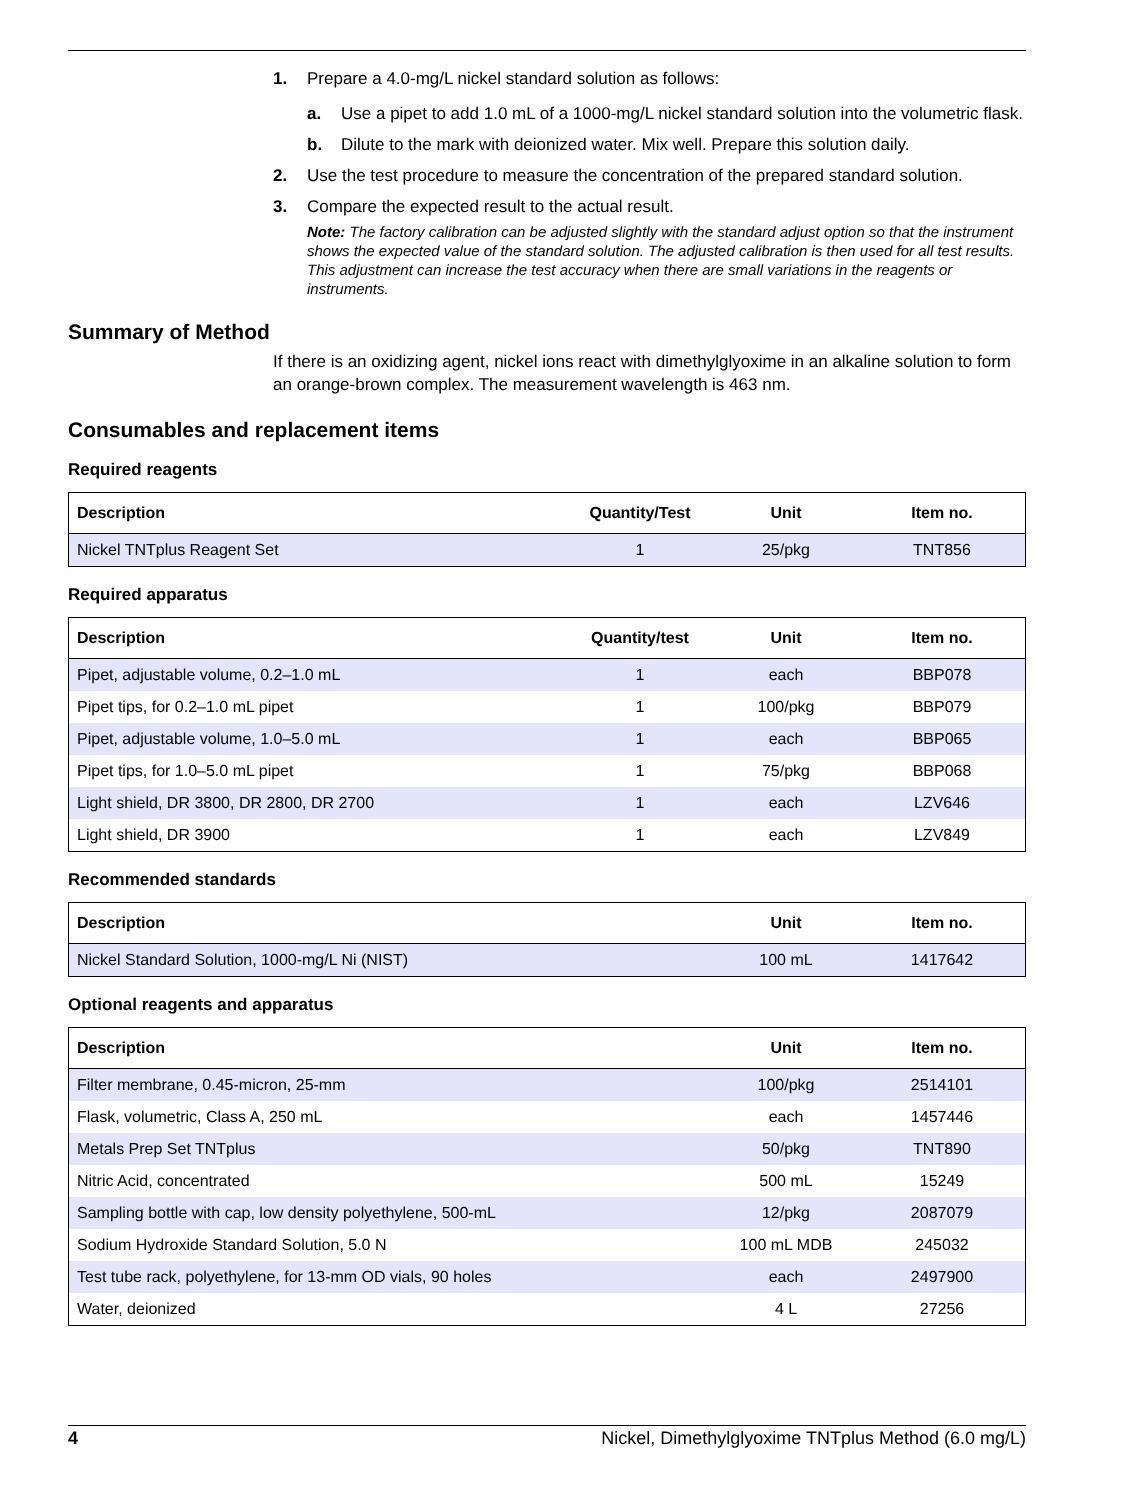1. Prepare a 4.0-mg/L nickel standard solution as follows:
a. Use a pipet to add 1.0 mL of a 1000-mg/L nickel standard solution into the volumetric flask.
b. Dilute to the mark with deionized water. Mix well. Prepare this solution daily.
2. Use the test procedure to measure the concentration of the prepared standard solution.
3. Compare the expected result to the actual result.
Note: The factory calibration can be adjusted slightly with the standard adjust option so that the instrument shows the expected value of the standard solution. The adjusted calibration is then used for all test results. This adjustment can increase the test accuracy when there are small variations in the reagents or instruments.
Summary of Method
If there is an oxidizing agent, nickel ions react with dimethylglyoxime in an alkaline solution to form an orange-brown complex. The measurement wavelength is 463 nm.
Consumables and replacement items
Required reagents
| Description | Quantity/Test | Unit | Item no. |
| --- | --- | --- | --- |
| Nickel TNTplus Reagent Set | 1 | 25/pkg | TNT856 |
Required apparatus
| Description | Quantity/test | Unit | Item no. |
| --- | --- | --- | --- |
| Pipet, adjustable volume, 0.2–1.0 mL | 1 | each | BBP078 |
| Pipet tips, for 0.2–1.0 mL pipet | 1 | 100/pkg | BBP079 |
| Pipet, adjustable volume, 1.0–5.0 mL | 1 | each | BBP065 |
| Pipet tips, for 1.0–5.0 mL pipet | 1 | 75/pkg | BBP068 |
| Light shield, DR 3800, DR 2800, DR 2700 | 1 | each | LZV646 |
| Light shield, DR 3900 | 1 | each | LZV849 |
Recommended standards
| Description | Unit | Item no. |
| --- | --- | --- |
| Nickel Standard Solution, 1000-mg/L Ni (NIST) | 100 mL | 1417642 |
Optional reagents and apparatus
| Description | Unit | Item no. |
| --- | --- | --- |
| Filter membrane, 0.45-micron, 25-mm | 100/pkg | 2514101 |
| Flask, volumetric, Class A, 250 mL | each | 1457446 |
| Metals Prep Set TNTplus | 50/pkg | TNT890 |
| Nitric Acid, concentrated | 500 mL | 15249 |
| Sampling bottle with cap, low density polyethylene, 500-mL | 12/pkg | 2087079 |
| Sodium Hydroxide Standard Solution, 5.0 N | 100 mL MDB | 245032 |
| Test tube rack, polyethylene, for 13-mm OD vials, 90 holes | each | 2497900 |
| Water, deionized | 4 L | 27256 |
4 Nickel, Dimethylglyoxime TNTplus Method (6.0 mg/L)